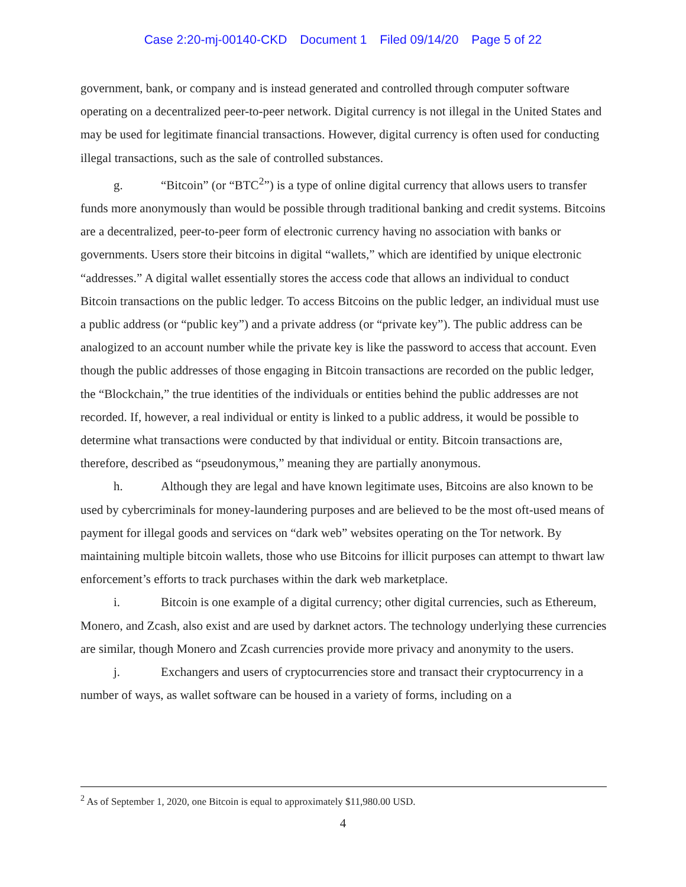Case 2:20-mj-00140-CKD Document 1 Filed 09/14/20 Page 5 of 22
government, bank, or company and is instead generated and controlled through computer software operating on a decentralized peer-to-peer network. Digital currency is not illegal in the United States and may be used for legitimate financial transactions. However, digital currency is often used for conducting illegal transactions, such as the sale of controlled substances.
g. “Bitcoin” (or “BTC<sup>2</sup>”) is a type of online digital currency that allows users to transfer funds more anonymously than would be possible through traditional banking and credit systems. Bitcoins are a decentralized, peer-to-peer form of electronic currency having no association with banks or governments. Users store their bitcoins in digital “wallets,” which are identified by unique electronic “addresses.” A digital wallet essentially stores the access code that allows an individual to conduct Bitcoin transactions on the public ledger. To access Bitcoins on the public ledger, an individual must use a public address (or “public key”) and a private address (or “private key”). The public address can be analogized to an account number while the private key is like the password to access that account. Even though the public addresses of those engaging in Bitcoin transactions are recorded on the public ledger, the “Blockchain,” the true identities of the individuals or entities behind the public addresses are not recorded. If, however, a real individual or entity is linked to a public address, it would be possible to determine what transactions were conducted by that individual or entity. Bitcoin transactions are, therefore, described as “pseudonymous,” meaning they are partially anonymous.
h. Although they are legal and have known legitimate uses, Bitcoins are also known to be used by cybercriminals for money-laundering purposes and are believed to be the most oft-used means of payment for illegal goods and services on “dark web” websites operating on the Tor network. By maintaining multiple bitcoin wallets, those who use Bitcoins for illicit purposes can attempt to thwart law enforcement’s efforts to track purchases within the dark web marketplace.
i. Bitcoin is one example of a digital currency; other digital currencies, such as Ethereum, Monero, and Zcash, also exist and are used by darknet actors. The technology underlying these currencies are similar, though Monero and Zcash currencies provide more privacy and anonymity to the users.
j. Exchangers and users of cryptocurrencies store and transact their cryptocurrency in a number of ways, as wallet software can be housed in a variety of forms, including on a
<sup>2</sup> As of September 1, 2020, one Bitcoin is equal to approximately $11,980.00 USD.
4